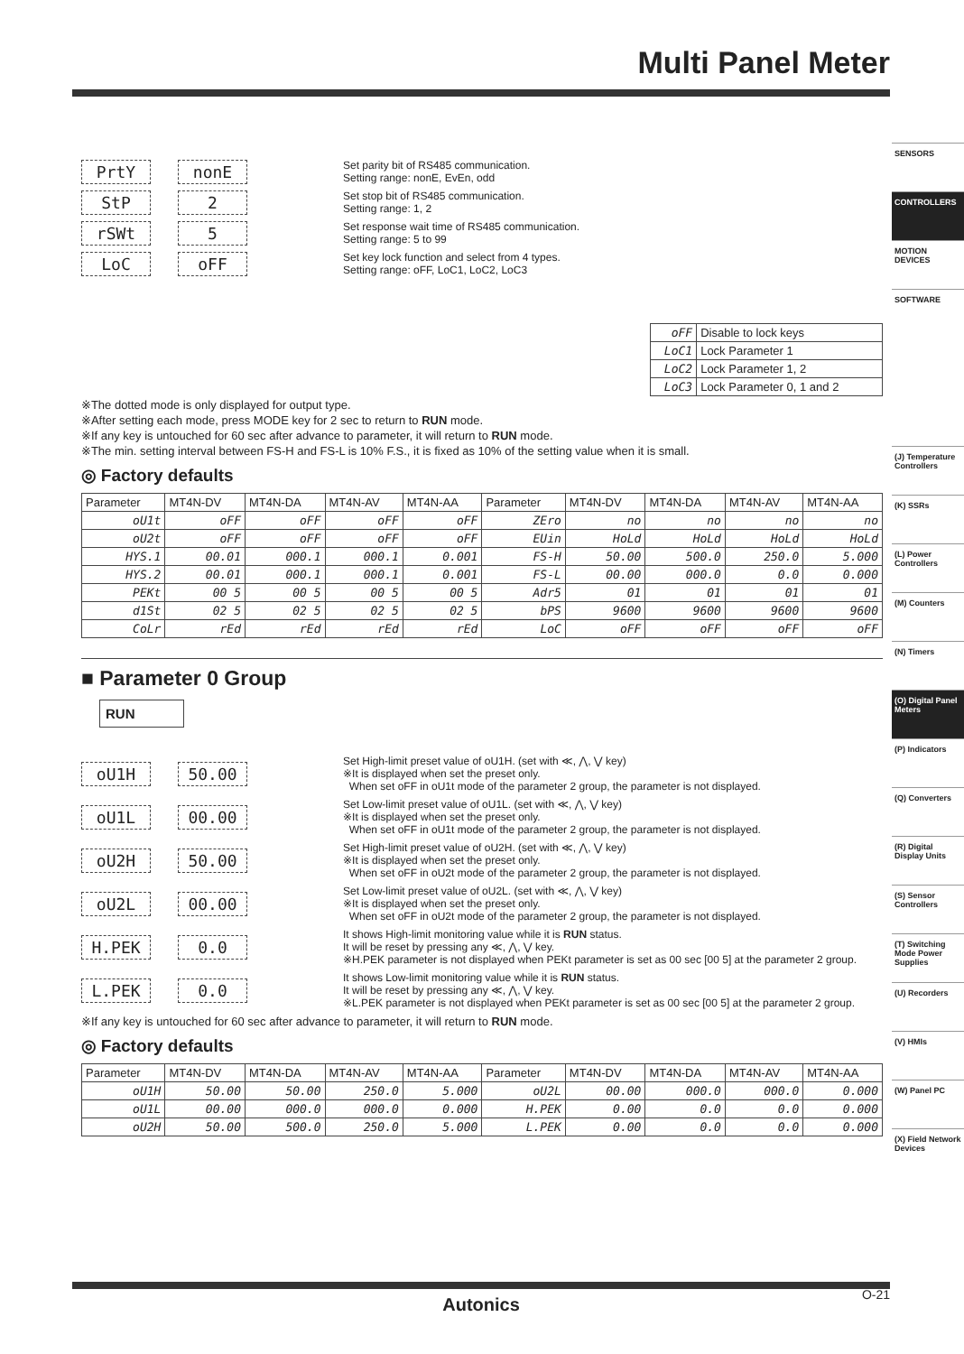Multi Panel Meter
PrtY nonE
Set parity bit of RS485 communication.
Setting range: nonE, EvEn, odd
StP 2
Set stop bit of RS485 communication.
Setting range: 1, 2
rSWt 5
Set response wait time of RS485 communication.
Setting range: 5 to 99
LoC oFF
Set key lock function and select from 4 types.
Setting range: oFF, LoC1, LoC2, LoC3
| oFF | Disable to lock keys |
| LoC1 | Lock Parameter 1 |
| LoC2 | Lock Parameter 1, 2 |
| LoC3 | Lock Parameter 0, 1 and 2 |
※The dotted mode is only displayed for output type.
※After setting each mode, press MODE key for 2 sec to return to RUN mode.
※If any key is untouched for 60 sec after advance to parameter, it will return to RUN mode.
※The min. setting interval between FS-H and FS-L is 10% F.S., it is fixed as 10% of the setting value when it is small.
◎ Factory defaults
| Parameter | MT4N-DV | MT4N-DA | MT4N-AV | MT4N-AA | Parameter | MT4N-DV | MT4N-DA | MT4N-AV | MT4N-AA |
| --- | --- | --- | --- | --- | --- | --- | --- | --- | --- |
| oU1t | oFF | oFF | oFF | oFF | ZEro | no | no | no | no |
| oU2t | oFF | oFF | oFF | oFF | EUin | HoLd | HoLd | HoLd | HoLd |
| HYS.1 | 00.01 | 000.1 | 000.1 | 0.001 | FS-H | 50.00 | 500.0 | 250.0 | 5.000 |
| HYS.2 | 00.01 | 000.1 | 000.1 | 0.001 | FS-L | 00.00 | 000.0 | 0.0 | 0.000 |
| PEKt | 00 5 | 00 5 | 00 5 | 00 5 | Adr5 | 01 | 01 | 01 | 01 |
| d1St | 02 5 | 02 5 | 02 5 | 02 5 | bPS | 9600 | 9600 | 9600 | 9600 |
| CoLr | rEd | rEd | rEd | rEd | LoC | oFF | oFF | oFF | oFF |
■ Parameter 0 Group
RUN
oU1H 50.00
Set High-limit preset value of oU1H. (set with ≪, ⋀, ⋁ key)
※It is displayed when set the preset only.
When set oFF in oU1t mode of the parameter 2 group, the parameter is not displayed.
oU1L 00.00
Set Low-limit preset value of oU1L. (set with ≪, ⋀, ⋁ key)
※It is displayed when set the preset only.
When set oFF in oU1t mode of the parameter 2 group, the parameter is not displayed.
oU2H 50.00
Set High-limit preset value of oU2H. (set with ≪, ⋀, ⋁ key)
※It is displayed when set the preset only.
When set oFF in oU2t mode of the parameter 2 group, the parameter is not displayed.
oU2L 00.00
Set Low-limit preset value of oU2L. (set with ≪, ⋀, ⋁ key)
※It is displayed when set the preset only.
When set oFF in oU2t mode of the parameter 2 group, the parameter is not displayed.
H.PEK 0.0
It shows High-limit monitoring value while it is RUN status.
It will be reset by pressing any ≪, ⋀, ⋁ key.
※H.PEK parameter is not displayed when PEKt parameter is set as 00 sec [00 5] at the parameter 2 group.
L.PEK 0.0
It shows Low-limit monitoring value while it is RUN status.
It will be reset by pressing any ≪, ⋀, ⋁ key.
※L.PEK parameter is not displayed when PEKt parameter is set as 00 sec [00 5] at the parameter 2 group.
※If any key is untouched for 60 sec after advance to parameter, it will return to RUN mode.
◎ Factory defaults
| Parameter | MT4N-DV | MT4N-DA | MT4N-AV | MT4N-AA | Parameter | MT4N-DV | MT4N-DA | MT4N-AV | MT4N-AA |
| --- | --- | --- | --- | --- | --- | --- | --- | --- | --- |
| oU1H | 50.00 | 50.00 | 250.0 | 5.000 | oU2L | 00.00 | 000.0 | 000.0 | 0.000 |
| oU1L | 00.00 | 000.0 | 000.0 | 0.000 | H.PEK | 0.00 | 0.0 | 0.0 | 0.000 |
| oU2H | 50.00 | 500.0 | 250.0 | 5.000 | L.PEK | 0.00 | 0.0 | 0.0 | 0.000 |
SENSORS
CONTROLLERS
MOTION DEVICES
SOFTWARE
(J) Temperature Controllers
(K) SSRs
(L) Power Controllers
(M) Counters
(N) Timers
(O) Digital Panel Meters
(P) Indicators
(Q) Converters
(R) Digital Display Units
(S) Sensor Controllers
(T) Switching Mode Power Supplies
(U) Recorders
(V) HMIs
(W) Panel PC
(X) Field Network Devices
Autonics O-21